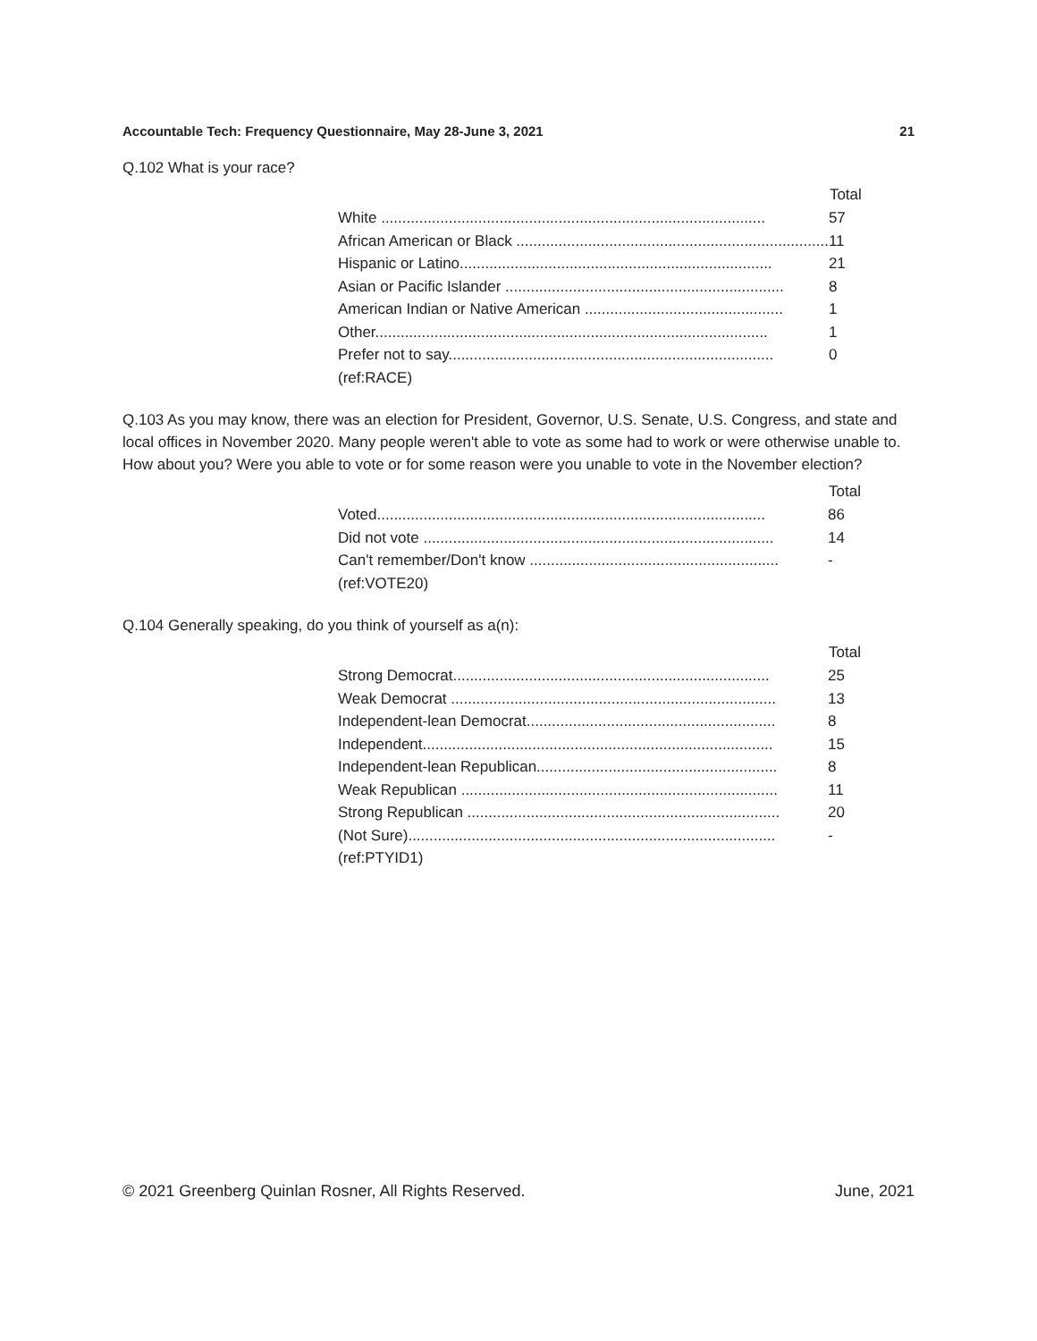Accountable Tech: Frequency Questionnaire, May 28-June 3, 2021 21
Q.102 What is your race?
| | Total |
| --- | --- |
| White ........................................................................................... | 57 |
| African American or Black .......................................................................... | 11 |
| Hispanic or Latino.......................................................................... | 21 |
| Asian or Pacific Islander .................................................................. | 8 |
| American Indian or Native American ............................................... | 1 |
| Other............................................................................................. | 1 |
| Prefer not to say............................................................................. | 0 |
| (ref:RACE) | |
Q.103 As you may know, there was an election for President, Governor, U.S. Senate, U.S. Congress, and state and local offices in November 2020. Many people weren't able to vote as some had to work or were otherwise unable to. How about you? Were you able to vote or for some reason were you unable to vote in the November election?
| | Total |
| --- | --- |
| Voted............................................................................................ | 86 |
| Did not vote ................................................................................... | 14 |
| Can't remember/Don't know ........................................................... | - |
| (ref:VOTE20) | |
Q.104 Generally speaking, do you think of yourself as a(n):
| | Total |
| --- | --- |
| Strong Democrat........................................................................... | 25 |
| Weak Democrat ............................................................................. | 13 |
| Independent-lean Democrat........................................................... | 8 |
| Independent................................................................................... | 15 |
| Independent-lean Republican......................................................... | 8 |
| Weak Republican ........................................................................... | 11 |
| Strong Republican .......................................................................... | 20 |
| (Not Sure)....................................................................................... | - |
| (ref:PTYID1) | |
© 2021 Greenberg Quinlan Rosner, All Rights Reserved. June, 2021